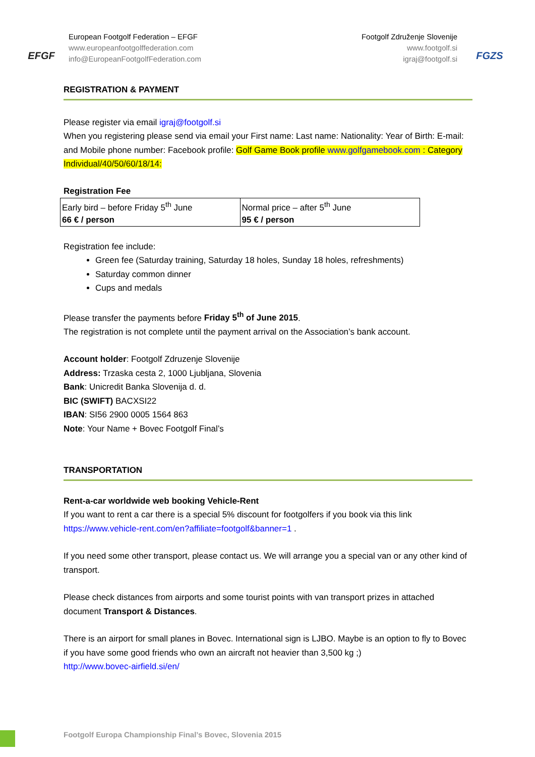EFGF
European Footgolf Federation – EFGF
www.europeanfootgolffederation.com
info@EuropeanFootgolfFederation.com
Footgolf Združenje Slovenije
www.footgolf.si
igraj@footgolf.si
FGZS
REGISTRATION & PAYMENT
Please register via email igraj@footgolf.si
When you registering please send via email your First name: Last name: Nationality: Year of Birth: E-mail: and Mobile phone number: Facebook profile: Golf Game Book profile www.golfgamebook.com : Category Individual/40/50/60/18/14:
Registration Fee
| Early bird – before Friday 5<sup>th</sup> June 66 € / person | Normal price – after 5<sup>th</sup> June 95 € / person |
Registration fee include:
Green fee (Saturday training, Saturday 18 holes, Sunday 18 holes, refreshments)
Saturday common dinner
Cups and medals
Please transfer the payments before Friday 5<sup>th</sup> of June 2015.
The registration is not complete until the payment arrival on the Association’s bank account.
Account holder: Footgolf Zdruzenje Slovenije
Address: Trzaska cesta 2, 1000 Ljubljana, Slovenia
Bank: Unicredit Banka Slovenija d. d.
BIC (SWIFT) BACXSI22
IBAN: SI56 2900 0005 1564 863
Note: Your Name + Bovec Footgolf Final’s
TRANSPORTATION
Rent-a-car worldwide web booking Vehicle-Rent
If you want to rent a car there is a special 5% discount for footgolfers if you book via this link https://www.vehicle-rent.com/en?affiliate=footgolf&banner=1 .
If you need some other transport, please contact us. We will arrange you a special van or any other kind of transport.
Please check distances from airports and some tourist points with van transport prizes in attached document Transport & Distances.
There is an airport for small planes in Bovec. International sign is LJBO. Maybe is an option to fly to Bovec if you have some good friends who own an aircraft not heavier than 3,500 kg ;)
http://www.bovec-airfield.si/en/
Footgolf Europa Championship Final’s Bovec, Slovenia 2015